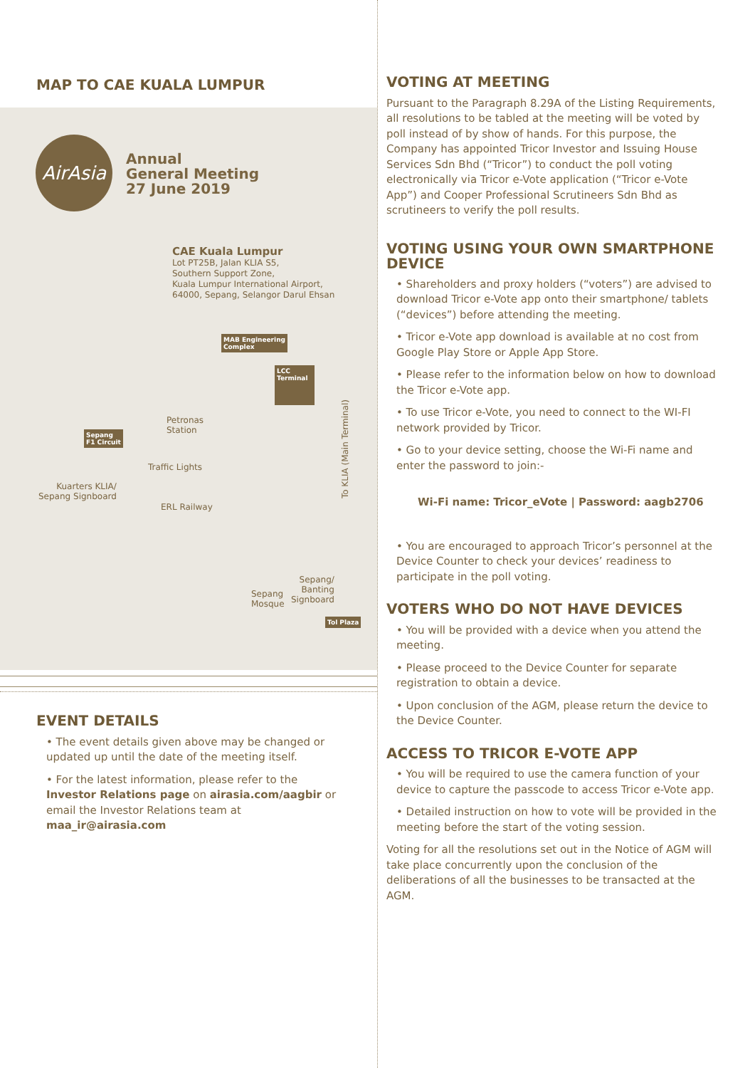MAP TO CAE KUALA LUMPUR
AirAsia
Annual
General Meeting
27 June 2019
CAE Kuala Lumpur
Lot PT25B, Jalan KLIA S5,
Southern Support Zone,
Kuala Lumpur International Airport,
64000, Sepang, Selangor Darul Ehsan
MAB Engineering
Complex
LCC
Terminal
Petronas
Station
Sepang
F1 Circuit
Traffic Lights
Kuarters KLIA/
Sepang Signboard
ERL Railway
To KLIA (Main Terminal)
Sepang
Mosque
Sepang/
Banting
Signboard
Tol Plaza
EVENT DETAILS
• The event details given above may be changed or updated up until the date of the meeting itself.
• For the latest information, please refer to the Investor Relations page on airasia.com/aagbir or email the Investor Relations team at maa_ir@airasia.com
VOTING AT MEETING
Pursuant to the Paragraph 8.29A of the Listing Requirements, all resolutions to be tabled at the meeting will be voted by poll instead of by show of hands. For this purpose, the Company has appointed Tricor Investor and Issuing House Services Sdn Bhd (“Tricor”) to conduct the poll voting electronically via Tricor e-Vote application (“Tricor e-Vote App”) and Cooper Professional Scrutineers Sdn Bhd as scrutineers to verify the poll results.
VOTING USING YOUR OWN SMARTPHONE DEVICE
• Shareholders and proxy holders (“voters”) are advised to download Tricor e-Vote app onto their smartphone/ tablets (“devices”) before attending the meeting.
• Tricor e-Vote app download is available at no cost from Google Play Store or Apple App Store.
• Please refer to the information below on how to download the Tricor e-Vote app.
• To use Tricor e-Vote, you need to connect to the WI-FI network provided by Tricor.
• Go to your device setting, choose the Wi-Fi name and enter the password to join:-
Wi-Fi name: Tricor_eVote | Password: aagb2706
• You are encouraged to approach Tricor’s personnel at the Device Counter to check your devices’ readiness to participate in the poll voting.
VOTERS WHO DO NOT HAVE DEVICES
• You will be provided with a device when you attend the meeting.
• Please proceed to the Device Counter for separate registration to obtain a device.
• Upon conclusion of the AGM, please return the device to the Device Counter.
ACCESS TO TRICOR E-VOTE APP
• You will be required to use the camera function of your device to capture the passcode to access Tricor e-Vote app.
• Detailed instruction on how to vote will be provided in the meeting before the start of the voting session.
Voting for all the resolutions set out in the Notice of AGM will take place concurrently upon the conclusion of the deliberations of all the businesses to be transacted at the AGM.